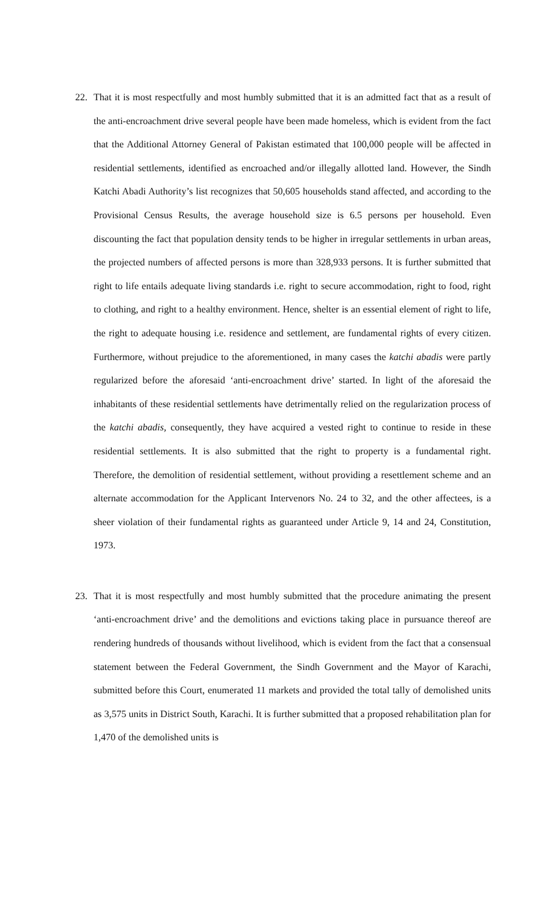22. That it is most respectfully and most humbly submitted that it is an admitted fact that as a result of the anti-encroachment drive several people have been made homeless, which is evident from the fact that the Additional Attorney General of Pakistan estimated that 100,000 people will be affected in residential settlements, identified as encroached and/or illegally allotted land. However, the Sindh Katchi Abadi Authority’s list recognizes that 50,605 households stand affected, and according to the Provisional Census Results, the average household size is 6.5 persons per household. Even discounting the fact that population density tends to be higher in irregular settlements in urban areas, the projected numbers of affected persons is more than 328,933 persons. It is further submitted that right to life entails adequate living standards i.e. right to secure accommodation, right to food, right to clothing, and right to a healthy environment. Hence, shelter is an essential element of right to life, the right to adequate housing i.e. residence and settlement, are fundamental rights of every citizen. Furthermore, without prejudice to the aforementioned, in many cases the katchi abadis were partly regularized before the aforesaid ‘anti-encroachment drive’ started. In light of the aforesaid the inhabitants of these residential settlements have detrimentally relied on the regularization process of the katchi abadis, consequently, they have acquired a vested right to continue to reside in these residential settlements. It is also submitted that the right to property is a fundamental right. Therefore, the demolition of residential settlement, without providing a resettlement scheme and an alternate accommodation for the Applicant Intervenors No. 24 to 32, and the other affectees, is a sheer violation of their fundamental rights as guaranteed under Article 9, 14 and 24, Constitution, 1973.
23. That it is most respectfully and most humbly submitted that the procedure animating the present ‘anti-encroachment drive’ and the demolitions and evictions taking place in pursuance thereof are rendering hundreds of thousands without livelihood, which is evident from the fact that a consensual statement between the Federal Government, the Sindh Government and the Mayor of Karachi, submitted before this Court, enumerated 11 markets and provided the total tally of demolished units as 3,575 units in District South, Karachi. It is further submitted that a proposed rehabilitation plan for 1,470 of the demolished units is